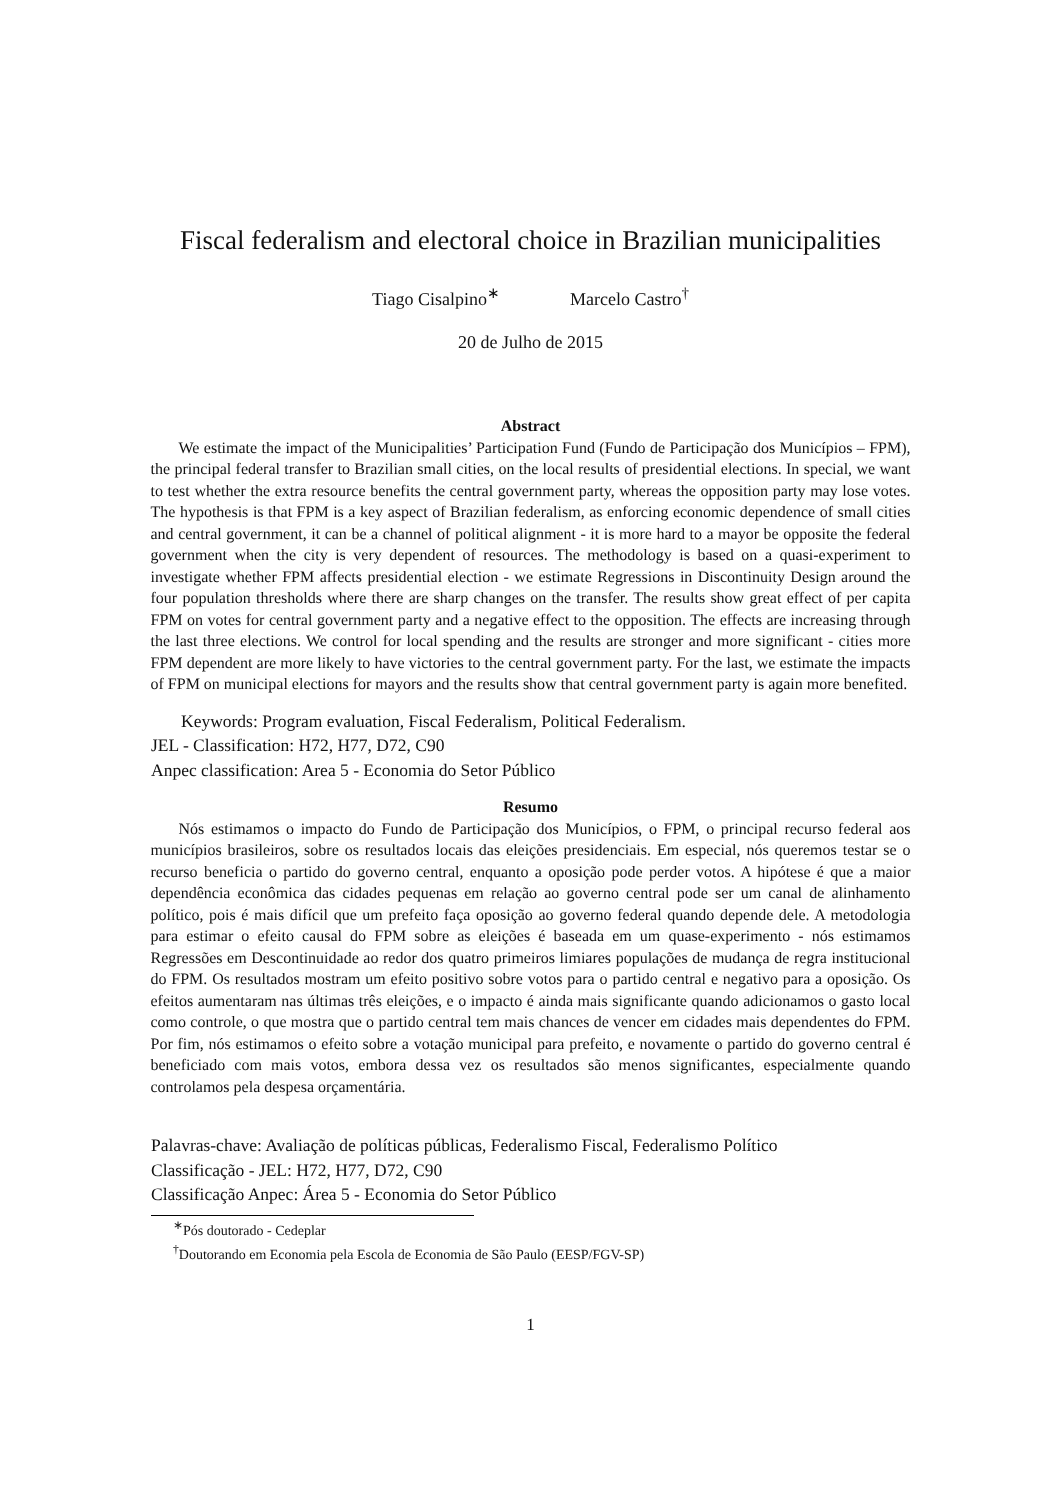Fiscal federalism and electoral choice in Brazilian municipalities
Tiago Cisalpino<sup>∗</sup> Marcelo Castro<sup>†</sup>
20 de Julho de 2015
Abstract
We estimate the impact of the Municipalities’ Participation Fund (Fundo de Participação dos Municípios – FPM), the principal federal transfer to Brazilian small cities, on the local results of presidential elections. In special, we want to test whether the extra resource benefits the central government party, whereas the opposition party may lose votes. The hypothesis is that FPM is a key aspect of Brazilian federalism, as enforcing economic dependence of small cities and central government, it can be a channel of political alignment - it is more hard to a mayor be opposite the federal government when the city is very dependent of resources. The methodology is based on a quasi-experiment to investigate whether FPM affects presidential election - we estimate Regressions in Discontinuity Design around the four population thresholds where there are sharp changes on the transfer. The results show great effect of per capita FPM on votes for central government party and a negative effect to the opposition. The effects are increasing through the last three elections. We control for local spending and the results are stronger and more significant - cities more FPM dependent are more likely to have victories to the central government party. For the last, we estimate the impacts of FPM on municipal elections for mayors and the results show that central government party is again more benefited.
Keywords: Program evaluation, Fiscal Federalism, Political Federalism.
JEL - Classification: H72, H77, D72, C90
Anpec classification: Area 5 - Economia do Setor Público
Resumo
Nós estimamos o impacto do Fundo de Participação dos Municípios, o FPM, o principal recurso federal aos municípios brasileiros, sobre os resultados locais das eleições presidenciais. Em especial, nós queremos testar se o recurso beneficia o partido do governo central, enquanto a oposição pode perder votos. A hipótese é que a maior dependência econômica das cidades pequenas em relação ao governo central pode ser um canal de alinhamento político, pois é mais difícil que um prefeito faça oposição ao governo federal quando depende dele. A metodologia para estimar o efeito causal do FPM sobre as eleições é baseada em um quase-experimento - nós estimamos Regressões em Descontinuidade ao redor dos quatro primeiros limiares populações de mudança de regra institucional do FPM. Os resultados mostram um efeito positivo sobre votos para o partido central e negativo para a oposição. Os efeitos aumentaram nas últimas três eleições, e o impacto é ainda mais significante quando adicionamos o gasto local como controle, o que mostra que o partido central tem mais chances de vencer em cidades mais dependentes do FPM. Por fim, nós estimamos o efeito sobre a votação municipal para prefeito, e novamente o partido do governo central é beneficiado com mais votos, embora dessa vez os resultados são menos significantes, especialmente quando controlamos pela despesa orçamentária.
Palavras-chave: Avaliação de políticas públicas, Federalismo Fiscal, Federalismo Político
Classificação - JEL: H72, H77, D72, C90
Classificação Anpec: Área 5 - Economia do Setor Público
<sup>∗</sup>Pós doutorado - Cedeplar
<sup>†</sup> Doutorando em Economia pela Escola de Economia de São Paulo (EESP/FGV-SP)
1